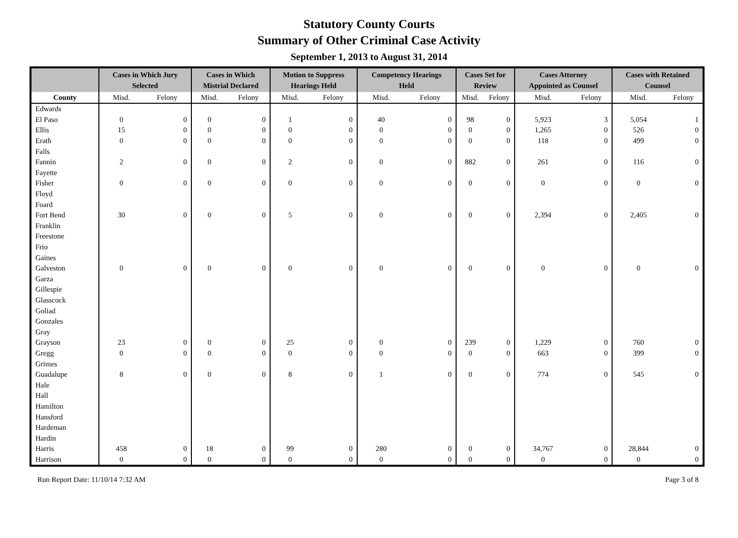Statutory County Courts
Summary of Other Criminal Case Activity
September 1, 2013 to August 31, 2014
| | Cases in Which Jury Selected | | Cases in Which Mistrial Declared | | Motion to Suppress Hearings Held | | Competency Hearings Held | | Cases Set for Review | | Cases Attorney Appointed as Counsel | | Cases with Retained Counsel | |
| --- | --- | --- | --- | --- | --- | --- | --- | --- | --- | --- | --- | --- | --- | --- |
| County | Misd. | Felony | Misd. | Felony | Misd. | Felony | Misd. | Felony | Misd. | Felony | Misd. | Felony | Misd. | Felony |
| Edwards | | | | | | | | | | | | | | |
| El Paso | 0 | 0 | 0 | 0 | 1 | 0 | 40 | 0 | 98 | 0 | 5,923 | 3 | 5,054 | 1 |
| Ellis | 15 | 0 | 0 | 0 | 0 | 0 | 0 | 0 | 0 | 0 | 1,265 | 0 | 526 | 0 |
| Erath | 0 | 0 | 0 | 0 | 0 | 0 | 0 | 0 | 0 | 0 | 118 | 0 | 499 | 0 |
| Falls | | | | | | | | | | | | | | |
| Fannin | 2 | 0 | 0 | 0 | 2 | 0 | 0 | 0 | 882 | 0 | 261 | 0 | 116 | 0 |
| Fayette | | | | | | | | | | | | | | |
| Fisher | 0 | 0 | 0 | 0 | 0 | 0 | 0 | 0 | 0 | 0 | 0 | 0 | 0 | 0 |
| Floyd | | | | | | | | | | | | | | |
| Foard | | | | | | | | | | | | | | |
| Fort Bend | 30 | 0 | 0 | 0 | 5 | 0 | 0 | 0 | 0 | 0 | 2,394 | 0 | 2,405 | 0 |
| Franklin | | | | | | | | | | | | | | |
| Freestone | | | | | | | | | | | | | | |
| Frio | | | | | | | | | | | | | | |
| Gaines | | | | | | | | | | | | | | |
| Galveston | 0 | 0 | 0 | 0 | 0 | 0 | 0 | 0 | 0 | 0 | 0 | 0 | 0 | 0 |
| Garza | | | | | | | | | | | | | | |
| Gillespie | | | | | | | | | | | | | | |
| Glasscock | | | | | | | | | | | | | | |
| Goliad | | | | | | | | | | | | | | |
| Gonzales | | | | | | | | | | | | | | |
| Gray | | | | | | | | | | | | | | |
| Grayson | 23 | 0 | 0 | 0 | 25 | 0 | 0 | 0 | 239 | 0 | 1,229 | 0 | 760 | 0 |
| Gregg | 0 | 0 | 0 | 0 | 0 | 0 | 0 | 0 | 0 | 0 | 663 | 0 | 399 | 0 |
| Grimes | | | | | | | | | | | | | | |
| Guadalupe | 8 | 0 | 0 | 0 | 8 | 0 | 1 | 0 | 0 | 0 | 774 | 0 | 545 | 0 |
| Hale | | | | | | | | | | | | | | |
| Hall | | | | | | | | | | | | | | |
| Hamilton | | | | | | | | | | | | | | |
| Hansford | | | | | | | | | | | | | | |
| Hardeman | | | | | | | | | | | | | | |
| Hardin | | | | | | | | | | | | | | |
| Harris | 458 | 0 | 18 | 0 | 99 | 0 | 280 | 0 | 0 | 0 | 34,767 | 0 | 28,844 | 0 |
| Harrison | 0 | 0 | 0 | 0 | 0 | 0 | 0 | 0 | 0 | 0 | 0 | 0 | 0 | 0 |
Run Report Date: 11/10/14 7:32 AM Page 3 of 8